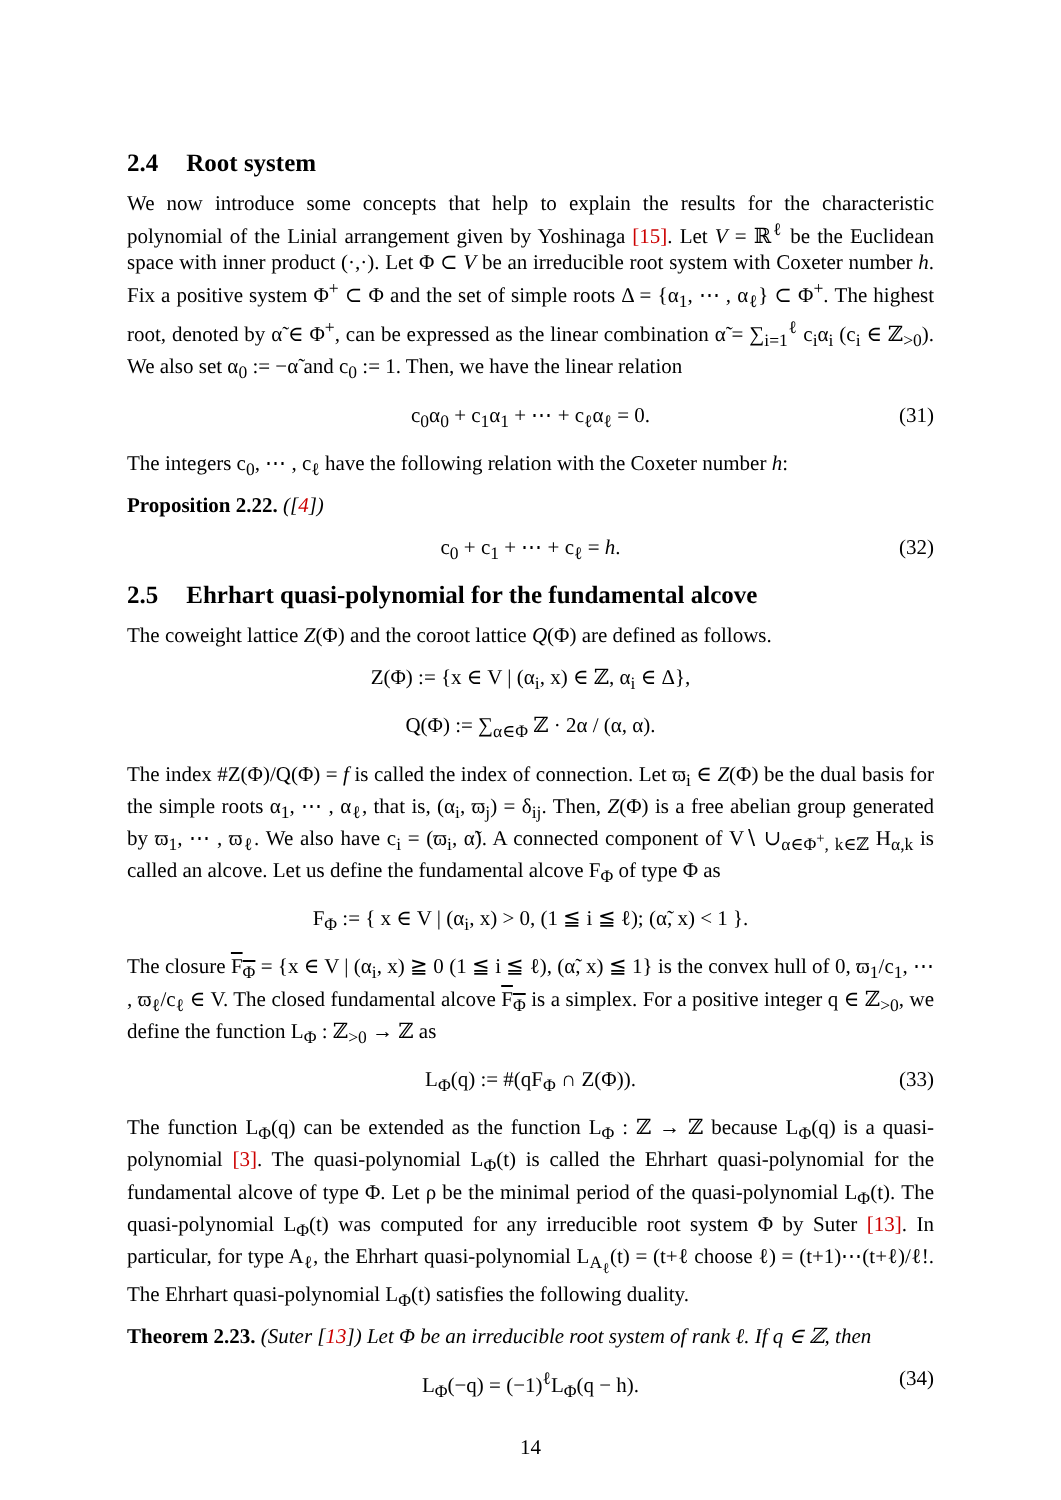2.4 Root system
We now introduce some concepts that help to explain the results for the characteristic polynomial of the Linial arrangement given by Yoshinaga [15]. Let V = ℝ<sup>ℓ</sup> be the Euclidean space with inner product (·,·). Let Φ ⊂ V be an irreducible root system with Coxeter number h. Fix a positive system Φ<sup>+</sup> ⊂ Φ and the set of simple roots Δ = {α<sub>1</sub>, ⋯ , α<sub>ℓ</sub>} ⊂ Φ<sup>+</sup>. The highest root, denoted by α̃ ∈ Φ<sup>+</sup>, can be expressed as the linear combination α̃ = ∑<sub>i=1</sub><sup>ℓ</sup> c<sub>i</sub>α<sub>i</sub> (c<sub>i</sub> ∈ ℤ<sub>>0</sub>). We also set α<sub>0</sub> := −α̃ and c<sub>0</sub> := 1. Then, we have the linear relation
c<sub>0</sub>α<sub>0</sub> + c<sub>1</sub>α<sub>1</sub> + ⋯ + c<sub>ℓ</sub>α<sub>ℓ</sub> = 0. (31)
The integers c<sub>0</sub>, ⋯ , c<sub>ℓ</sub> have the following relation with the Coxeter number h:
Proposition 2.22. ([4])
c<sub>0</sub> + c<sub>1</sub> + ⋯ + c<sub>ℓ</sub> = h. (32)
2.5 Ehrhart quasi-polynomial for the fundamental alcove
The coweight lattice Z(Φ) and the coroot lattice Q(Φ) are defined as follows.
Z(Φ) := {x ∈ V | (α<sub>i</sub>, x) ∈ ℤ, α<sub>i</sub> ∈ Δ},
Q(Φ) := ∑<sub>α∈Φ</sub> ℤ · 2α / (α, α).
The index #Z(Φ)/Q(Φ) = f is called the index of connection. Let ϖ<sub>i</sub> ∈ Z(Φ) be the dual basis for the simple roots α<sub>1</sub>, ⋯ , α<sub>ℓ</sub>, that is, (α<sub>i</sub>, ϖ<sub>j</sub>) = δ<sub>ij</sub>. Then, Z(Φ) is a free abelian group generated by ϖ<sub>1</sub>, ⋯ , ϖ<sub>ℓ</sub>. We also have c<sub>i</sub> = (ϖ<sub>i</sub>, α̃). A connected component of V∖ ∪<sub>α∈Φ<sup>+</sup>, k∈ℤ</sub> H<sub>α,k</sub> is called an alcove. Let us define the fundamental alcove F<sub>Φ</sub> of type Φ as
F<sub>Φ</sub> := { x ∈ V | (α<sub>i</sub>, x) > 0, (1 ≦ i ≦ ℓ); (α̃, x) < 1 }.
The closure F<sub>Φ</sub> = {x ∈ V | (α<sub>i</sub>, x) ≧ 0 (1 ≦ i ≦ ℓ), (α̃, x) ≦ 1} is the convex hull of 0, ϖ<sub>1</sub>/c<sub>1</sub>, ⋯ , ϖ<sub>ℓ</sub>/c<sub>ℓ</sub> ∈ V. The closed fundamental alcove F<sub>Φ</sub> is a simplex. For a positive integer q ∈ ℤ<sub>>0</sub>, we define the function L<sub>Φ</sub> : ℤ<sub>>0</sub> → ℤ as
L<sub>Φ</sub>(q) := #(qF<sub>Φ</sub> ∩ Z(Φ)). (33)
The function L<sub>Φ</sub>(q) can be extended as the function L<sub>Φ</sub> : ℤ → ℤ because L<sub>Φ</sub>(q) is a quasi-polynomial [3]. The quasi-polynomial L<sub>Φ</sub>(t) is called the Ehrhart quasi-polynomial for the fundamental alcove of type Φ. Let ρ be the minimal period of the quasi-polynomial L<sub>Φ</sub>(t). The quasi-polynomial L<sub>Φ</sub>(t) was computed for any irreducible root system Φ by Suter [13]. In particular, for type A<sub>ℓ</sub>, the Ehrhart quasi-polynomial L<sub>A<sub>ℓ</sub></sub>(t) = (t+ℓ choose ℓ) = (t+1)⋯(t+ℓ)/ℓ!. The Ehrhart quasi-polynomial L<sub>Φ</sub>(t) satisfies the following duality.
Theorem 2.23. (Suter [13]) Let Φ be an irreducible root system of rank ℓ. If q ∈ ℤ, then
L<sub>Φ</sub>(−q) = (−1)<sup>ℓ</sup>L<sub>Φ</sub>(q − h). (34)
14